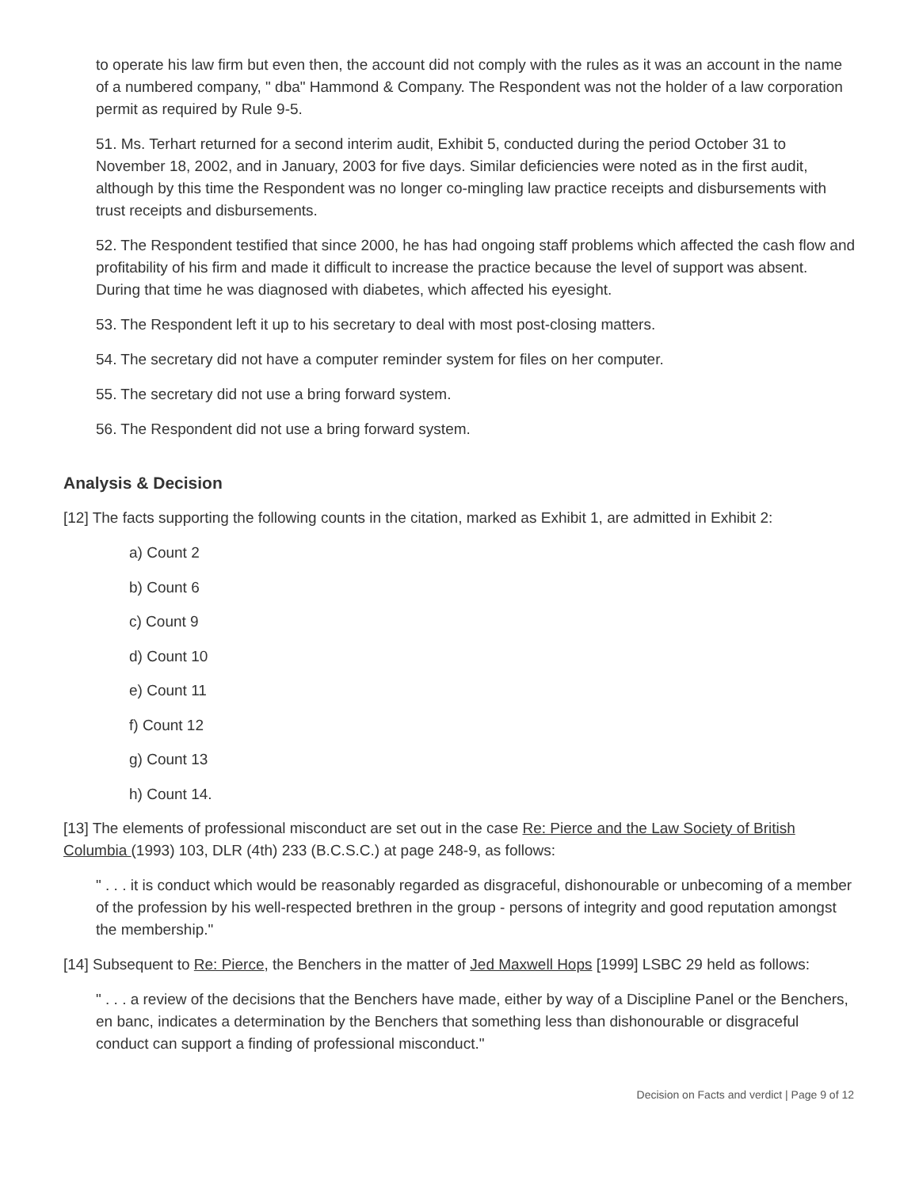to operate his law firm but even then, the account did not comply with the rules as it was an account in the name of a numbered company, " dba" Hammond & Company. The Respondent was not the holder of a law corporation permit as required by Rule 9-5.
51. Ms. Terhart returned for a second interim audit, Exhibit 5, conducted during the period October 31 to November 18, 2002, and in January, 2003 for five days. Similar deficiencies were noted as in the first audit, although by this time the Respondent was no longer co-mingling law practice receipts and disbursements with trust receipts and disbursements.
52. The Respondent testified that since 2000, he has had ongoing staff problems which affected the cash flow and profitability of his firm and made it difficult to increase the practice because the level of support was absent. During that time he was diagnosed with diabetes, which affected his eyesight.
53. The Respondent left it up to his secretary to deal with most post-closing matters.
54. The secretary did not have a computer reminder system for files on her computer.
55. The secretary did not use a bring forward system.
56. The Respondent did not use a bring forward system.
Analysis & Decision
[12] The facts supporting the following counts in the citation, marked as Exhibit 1, are admitted in Exhibit 2:
a) Count 2
b) Count 6
c) Count 9
d) Count 10
e) Count 11
f) Count 12
g) Count 13
h) Count 14.
[13] The elements of professional misconduct are set out in the case Re: Pierce and the Law Society of British Columbia (1993) 103, DLR (4th) 233 (B.C.S.C.) at page 248-9, as follows:
" . . . it is conduct which would be reasonably regarded as disgraceful, dishonourable or unbecoming of a member of the profession by his well-respected brethren in the group - persons of integrity and good reputation amongst the membership."
[14] Subsequent to Re: Pierce, the Benchers in the matter of Jed Maxwell Hops [1999] LSBC 29 held as follows:
" . . . a review of the decisions that the Benchers have made, either by way of a Discipline Panel or the Benchers, en banc, indicates a determination by the Benchers that something less than dishonourable or disgraceful conduct can support a finding of professional misconduct."
Decision on Facts and verdict | Page 9 of 12